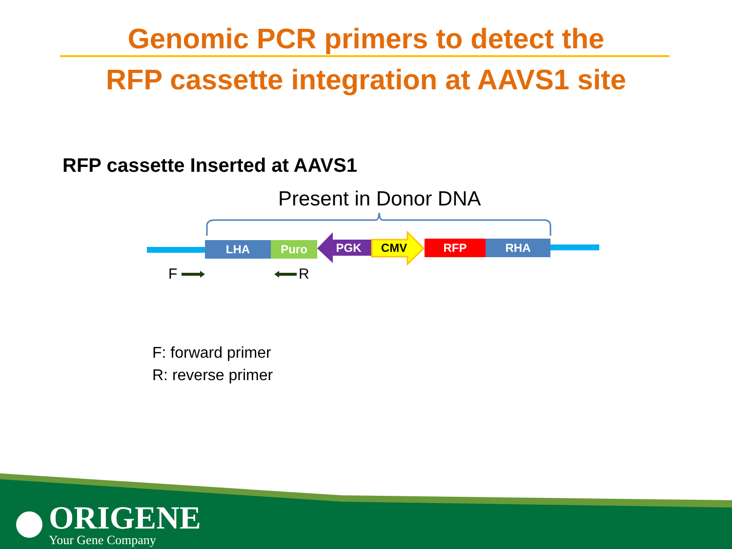Genomic PCR primers to detect the
RFP cassette integration at AAVS1 site
RFP cassette Inserted at AAVS1
Present in Donor DNA
LHA Puro PGK CMV RFP RHA
F R
F: forward primer
R: reverse primer
ORIGENE
Your Gene Company